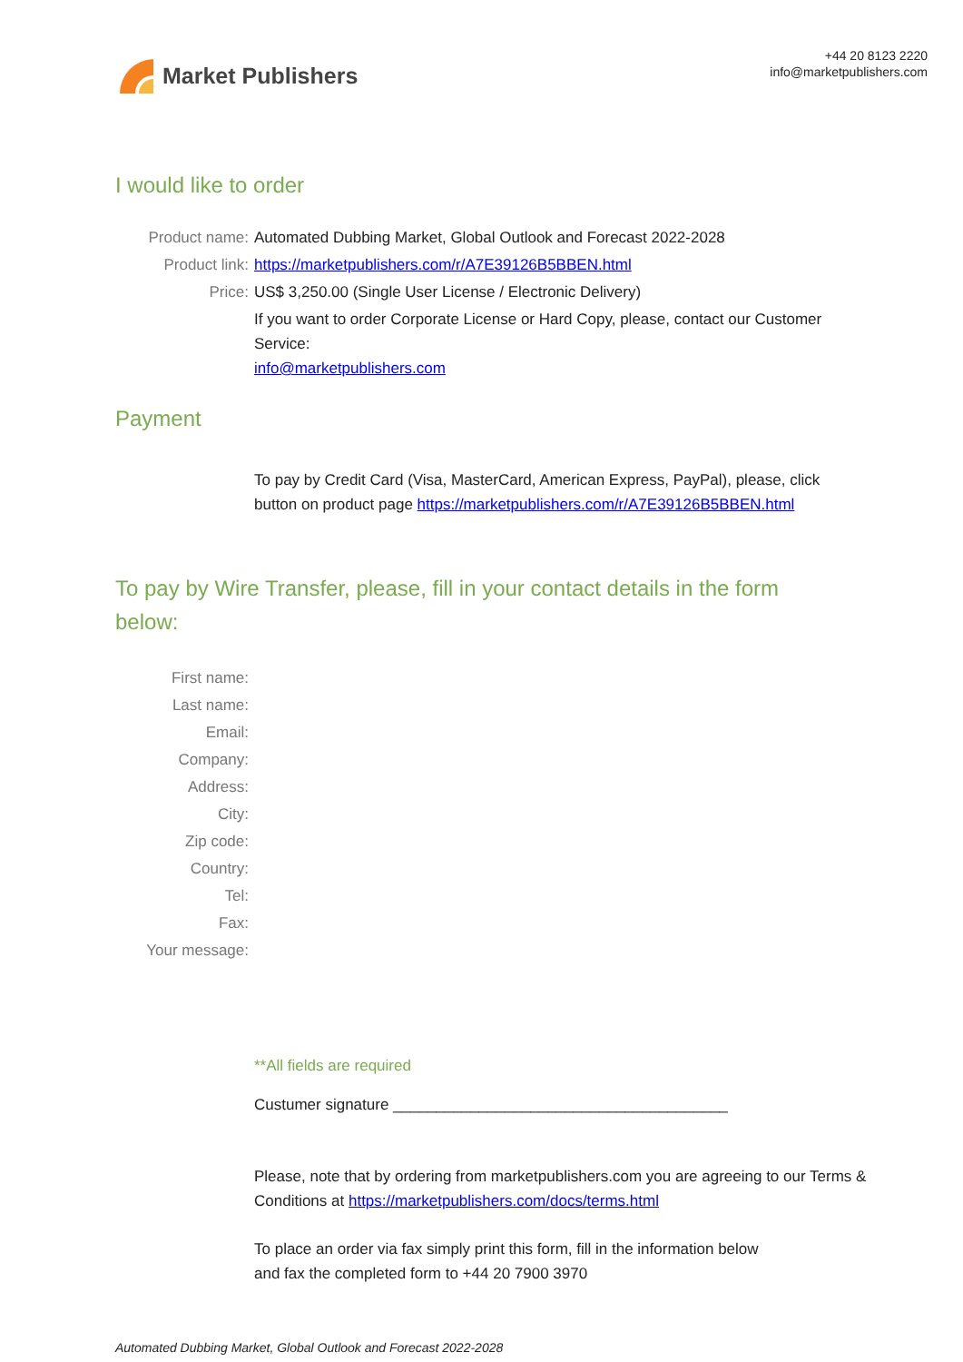Market Publishers
+44 20 8123 2220
info@marketpublishers.com
I would like to order
Product name: Automated Dubbing Market, Global Outlook and Forecast 2022-2028
Product link: https://marketpublishers.com/r/A7E39126B5BBEN.html
Price: US$ 3,250.00 (Single User License / Electronic Delivery)
If you want to order Corporate License or Hard Copy, please, contact our Customer Service:
info@marketpublishers.com
Payment
To pay by Credit Card (Visa, MasterCard, American Express, PayPal), please, click button on product page https://marketpublishers.com/r/A7E39126B5BBEN.html
To pay by Wire Transfer, please, fill in your contact details in the form below:
First name:
Last name:
Email:
Company:
Address:
City:
Zip code:
Country:
Tel:
Fax:
Your message:
**All fields are required
Custumer signature _______________________________________
Please, note that by ordering from marketpublishers.com you are agreeing to our Terms & Conditions at https://marketpublishers.com/docs/terms.html
To place an order via fax simply print this form, fill in the information below
and fax the completed form to +44 20 7900 3970
Automated Dubbing Market, Global Outlook and Forecast 2022-2028